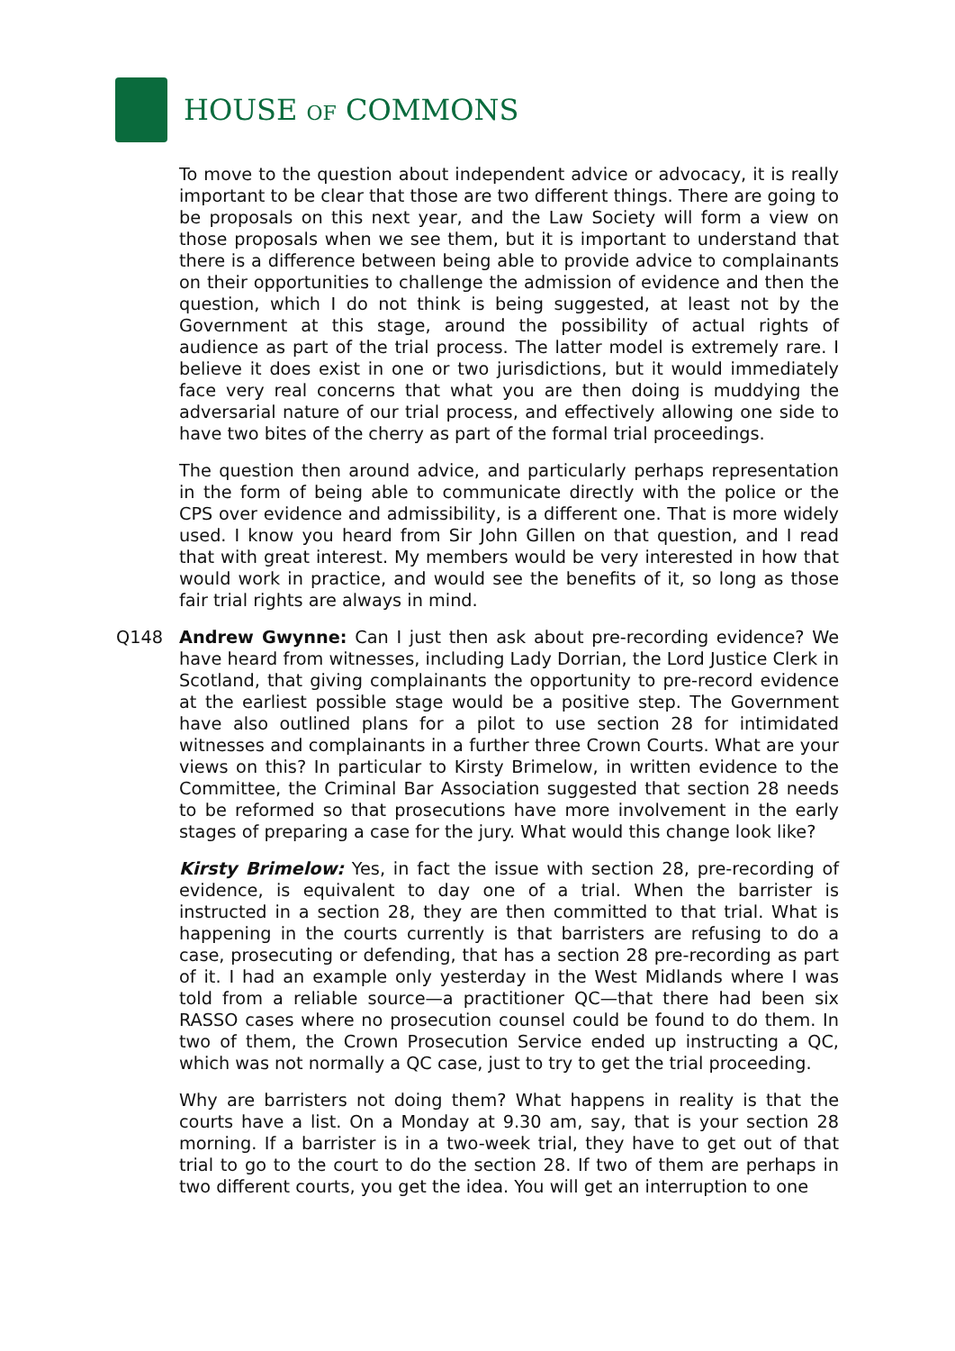HOUSE OF COMMONS
To move to the question about independent advice or advocacy, it is really important to be clear that those are two different things. There are going to be proposals on this next year, and the Law Society will form a view on those proposals when we see them, but it is important to understand that there is a difference between being able to provide advice to complainants on their opportunities to challenge the admission of evidence and then the question, which I do not think is being suggested, at least not by the Government at this stage, around the possibility of actual rights of audience as part of the trial process. The latter model is extremely rare. I believe it does exist in one or two jurisdictions, but it would immediately face very real concerns that what you are then doing is muddying the adversarial nature of our trial process, and effectively allowing one side to have two bites of the cherry as part of the formal trial proceedings.
The question then around advice, and particularly perhaps representation in the form of being able to communicate directly with the police or the CPS over evidence and admissibility, is a different one. That is more widely used. I know you heard from Sir John Gillen on that question, and I read that with great interest. My members would be very interested in how that would work in practice, and would see the benefits of it, so long as those fair trial rights are always in mind.
Q148 Andrew Gwynne: Can I just then ask about pre-recording evidence? We have heard from witnesses, including Lady Dorrian, the Lord Justice Clerk in Scotland, that giving complainants the opportunity to pre-record evidence at the earliest possible stage would be a positive step. The Government have also outlined plans for a pilot to use section 28 for intimidated witnesses and complainants in a further three Crown Courts. What are your views on this? In particular to Kirsty Brimelow, in written evidence to the Committee, the Criminal Bar Association suggested that section 28 needs to be reformed so that prosecutions have more involvement in the early stages of preparing a case for the jury. What would this change look like?
Kirsty Brimelow: Yes, in fact the issue with section 28, pre-recording of evidence, is equivalent to day one of a trial. When the barrister is instructed in a section 28, they are then committed to that trial. What is happening in the courts currently is that barristers are refusing to do a case, prosecuting or defending, that has a section 28 pre-recording as part of it. I had an example only yesterday in the West Midlands where I was told from a reliable source—a practitioner QC—that there had been six RASSO cases where no prosecution counsel could be found to do them. In two of them, the Crown Prosecution Service ended up instructing a QC, which was not normally a QC case, just to try to get the trial proceeding.
Why are barristers not doing them? What happens in reality is that the courts have a list. On a Monday at 9.30 am, say, that is your section 28 morning. If a barrister is in a two-week trial, they have to get out of that trial to go to the court to do the section 28. If two of them are perhaps in two different courts, you get the idea. You will get an interruption to one